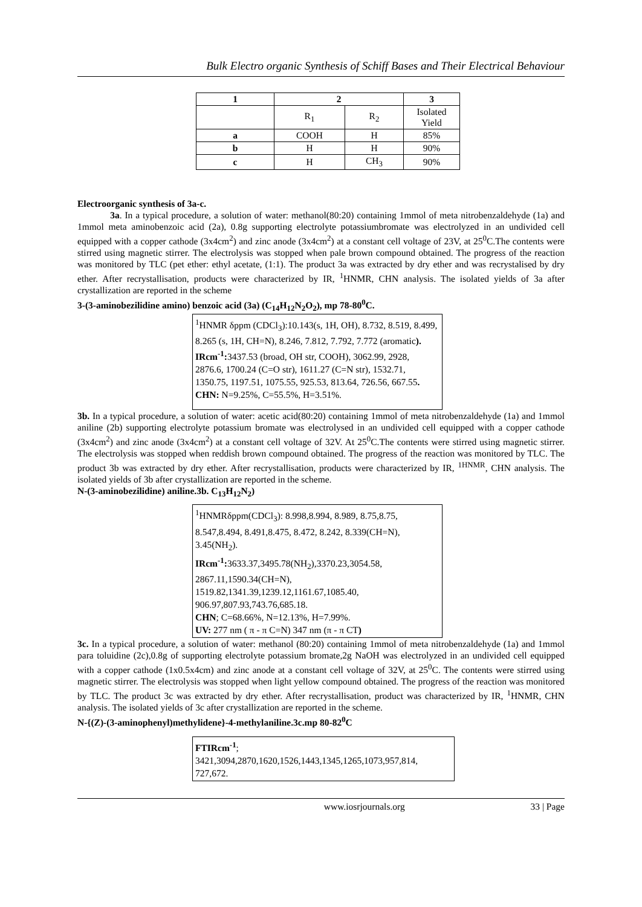Bulk Electro organic Synthesis of Schiff Bases and Their Electrical Behaviour
| 1 | 2 | | 3 |
| --- | --- | --- | --- |
| | R<sub>1</sub> | R<sub>2</sub> | Isolated Yield |
| a | COOH | H | 85% |
| b | H | H | 90% |
| c | H | CH<sub>3</sub> | 90% |
Electroorganic synthesis of 3a-c.
3a. In a typical procedure, a solution of water: methanol(80:20) containing 1mmol of meta nitrobenzaldehyde (1a) and 1mmol meta aminobenzoic acid (2a), 0.8g supporting electrolyte potassiumbromate was electrolyzed in an undivided cell equipped with a copper cathode (3x4cm<sup>2</sup>) and zinc anode (3x4cm<sup>2</sup>) at a constant cell voltage of 23V, at 25<sup>0</sup>C.The contents were stirred using magnetic stirrer. The electrolysis was stopped when pale brown compound obtained. The progress of the reaction was monitored by TLC (pet ether: ethyl acetate, (1:1). The product 3a was extracted by dry ether and was recrystalised by dry ether. After recrystallisation, products were characterized by IR, <sup>1</sup>HNMR, CHN analysis. The isolated yields of 3a after crystallization are reported in the scheme
3-(3-aminobezilidine amino) benzoic acid (3a) (C<sub>14</sub>H<sub>12</sub>N<sub>2</sub>O<sub>2</sub>), mp 78-80<sup>0</sup>C.
<sup>1</sup>HNMR δppm (CDCl<sub>3</sub>):10.143(s, 1H, OH), 8.732, 8.519, 8.499, 8.265 (s, 1H, CH=N), 8.246, 7.812, 7.792, 7.772 (aromatic).
IRcm<sup>-1</sup>: 3437.53 (broad, OH str, COOH), 3062.99, 2928, 2876.6, 1700.24 (C=O str), 1611.27 (C=N str), 1532.71, 1350.75, 1197.51, 1075.55, 925.53, 813.64, 726.56, 667.55.
CHN: N=9.25%, C=55.5%, H=3.51%.
3b. In a typical procedure, a solution of water: acetic acid(80:20) containing 1mmol of meta nitrobenzaldehyde (1a) and 1mmol aniline (2b) supporting electrolyte potassium bromate was electrolysed in an undivided cell equipped with a copper cathode (3x4cm<sup>2</sup>) and zinc anode (3x4cm<sup>2</sup>) at a constant cell voltage of 32V. At 25<sup>0</sup>C.The contents were stirred using magnetic stirrer. The electrolysis was stopped when reddish brown compound obtained. The progress of the reaction was monitored by TLC. The product 3b was extracted by dry ether. After recrystallisation, products were characterized by IR, <sup>1HNMR</sup>, CHN analysis. The isolated yields of 3b after crystallization are reported in the scheme.
N-(3-aminobezilidine) aniline.3b. C<sub>13</sub>H<sub>12</sub>N<sub>2</sub>)
<sup>1</sup>HNMRδppm(CDCl<sub>3</sub>): 8.998,8.994, 8.989, 8.75,8.75, 8.547,8.494, 8.491,8.475, 8.472, 8.242, 8.339(CH=N), 3.45(NH<sub>2</sub>).
IRcm<sup>-1</sup>: 3633.37,3495.78(NH<sub>2</sub>),3370.23,3054.58, 2867.11,1590.34(CH=N), 1519.82,1341.39,1239.12,1161.67,1085.40, 906.97,807.93,743.76,685.18.
CHN; C=68.66%, N=12.13%, H=7.99%.
UV: 277 nm ( π - π C=N) 347 nm (π - π CT)
3c. In a typical procedure, a solution of water: methanol (80:20) containing 1mmol of meta nitrobenzaldehyde (1a) and 1mmol para toluidine (2c),0.8g of supporting electrolyte potassium bromate,2g NaOH was electrolyzed in an undivided cell equipped with a copper cathode (1x0.5x4cm) and zinc anode at a constant cell voltage of 32V, at 25<sup>0</sup>C. The contents were stirred using magnetic stirrer. The electrolysis was stopped when light yellow compound obtained. The progress of the reaction was monitored by TLC. The product 3c was extracted by dry ether. After recrystallisation, product was characterized by IR, <sup>1</sup>HNMR, CHN analysis. The isolated yields of 3c after crystallization are reported in the scheme.
N-{(Z)-(3-aminophenyl)methylidene}-4-methylaniline.3c.mp 80-82<sup>0</sup>C
FTIRcm<sup>-1</sup>;
3421,3094,2870,1620,1526,1443,1345,1265,1073,957,814, 727,672.
www.iosrjournals.org 33 | Page